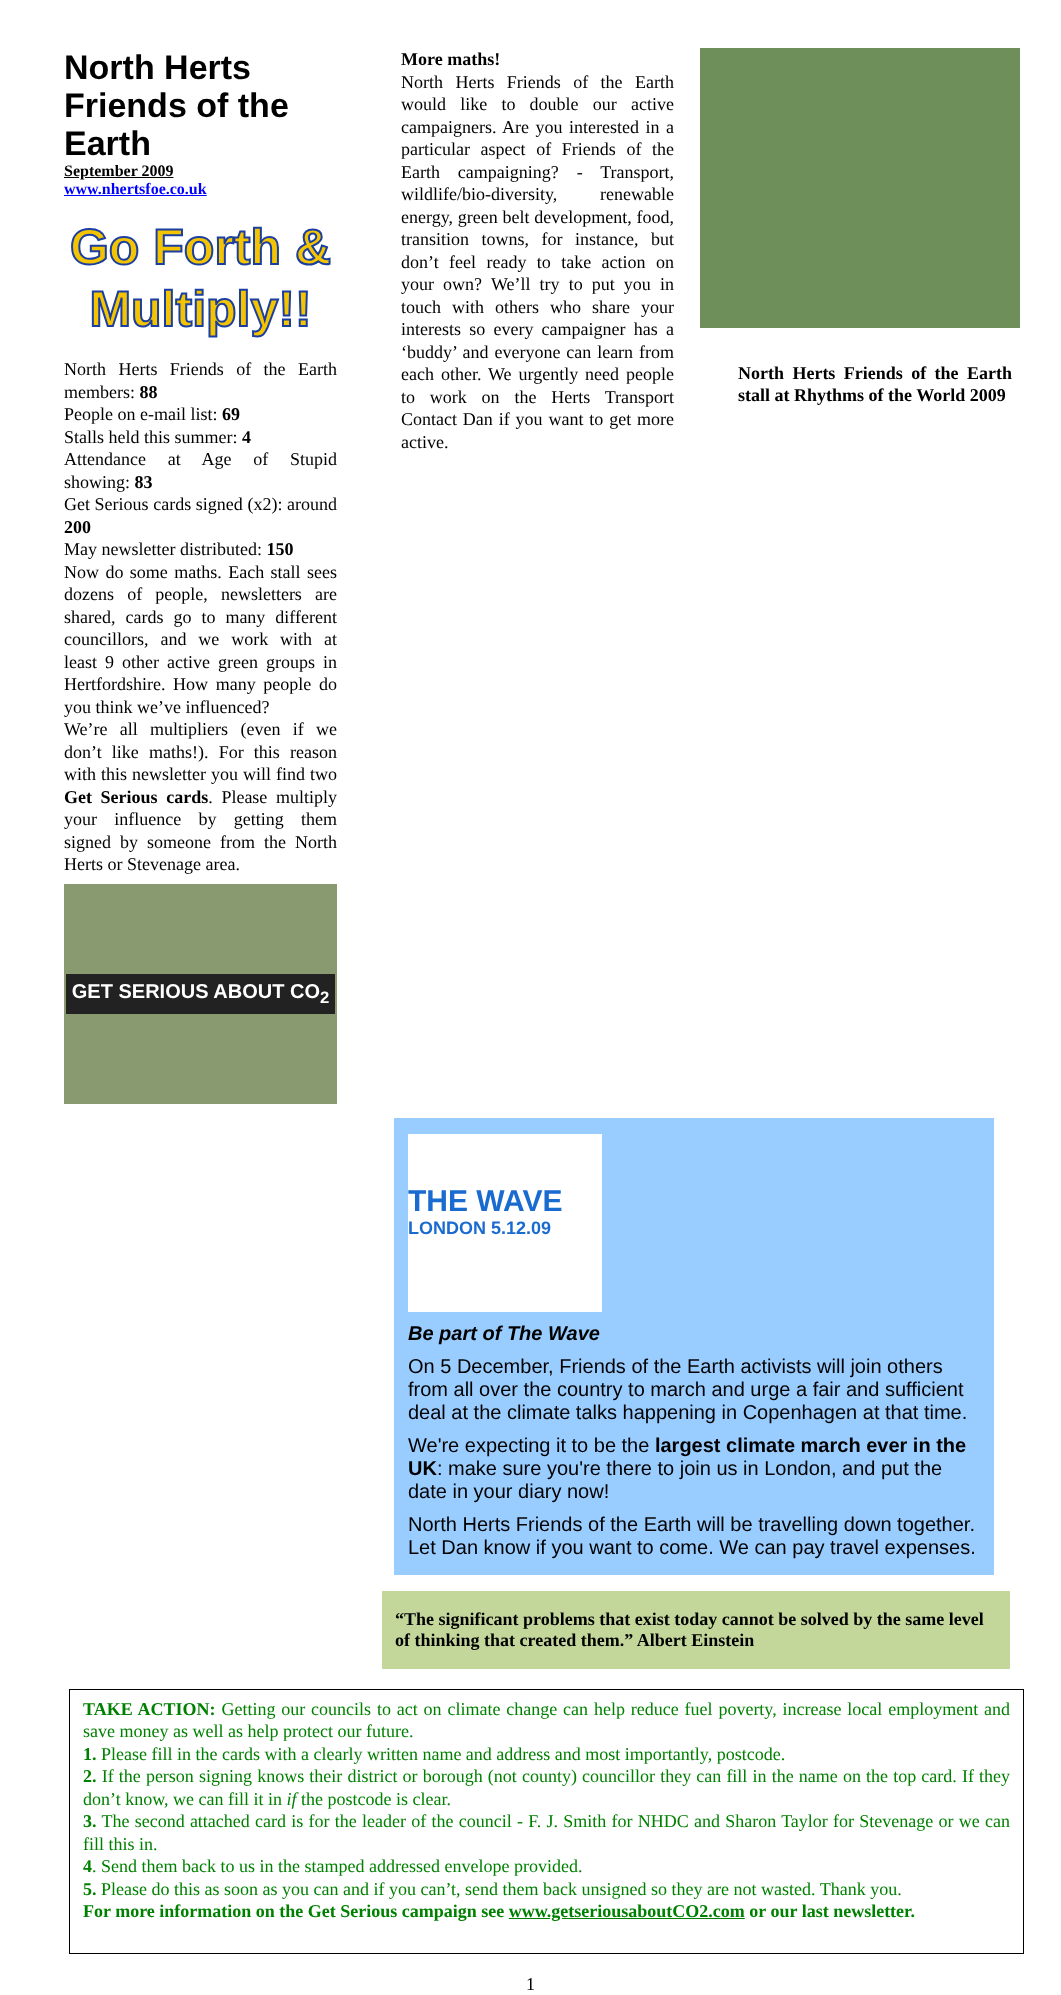North Herts Friends of the Earth
September 2009
www.nhertsfoe.co.uk
Go Forth & Multiply!!
North Herts Friends of the Earth members: 88
People on e-mail list: 69
Stalls held this summer: 4
Attendance at Age of Stupid showing: 83
Get Serious cards signed (x2): around 200
May newsletter distributed: 150
Now do some maths. Each stall sees dozens of people, newsletters are shared, cards go to many different councillors, and we work with at least 9 other active green groups in Hertfordshire. How many people do you think we’ve influenced?
We’re all multipliers (even if we don’t like maths!). For this reason with this newsletter you will find two Get Serious cards. Please multiply your influence by getting them signed by someone from the North Herts or Stevenage area.
GET SERIOUS ABOUT CO<sub>2</sub>
More maths!
North Herts Friends of the Earth would like to double our active campaigners. Are you interested in a particular aspect of Friends of the Earth campaigning? - Transport, wildlife/bio-diversity, renewable energy, green belt development, food, transition towns, for instance, but don’t feel ready to take action on your own? We’ll try to put you in touch with others who share your interests so every campaigner has a ‘buddy’ and everyone can learn from each other. We urgently need people to work on the Herts Transport Contact Dan if you want to get more active.
North Herts Friends of the Earth stall at Rhythms of the World 2009
THE WAVE
LONDON 5.12.09
Be part of The Wave
On 5 December, Friends of the Earth activists will join others from all over the country to march and urge a fair and sufficient deal at the climate talks happening in Copenhagen at that time.
We're expecting it to be the largest climate march ever in the UK: make sure you're there to join us in London, and put the date in your diary now!
North Herts Friends of the Earth will be travelling down together. Let Dan know if you want to come. We can pay travel expenses.
“The significant problems that exist today cannot be solved by the same level of thinking that created them.” Albert Einstein
TAKE ACTION: Getting our councils to act on climate change can help reduce fuel poverty, increase local employment and save money as well as help protect our future.
1. Please fill in the cards with a clearly written name and address and most importantly, postcode.
2. If the person signing knows their district or borough (not county) councillor they can fill in the name on the top card. If they don’t know, we can fill it in if the postcode is clear.
3. The second attached card is for the leader of the council - F. J. Smith for NHDC and Sharon Taylor for Stevenage or we can fill this in.
4. Send them back to us in the stamped addressed envelope provided.
5. Please do this as soon as you can and if you can’t, send them back unsigned so they are not wasted. Thank you.
For more information on the Get Serious campaign see www.getseriousaboutCO2.com or our last newsletter.
1